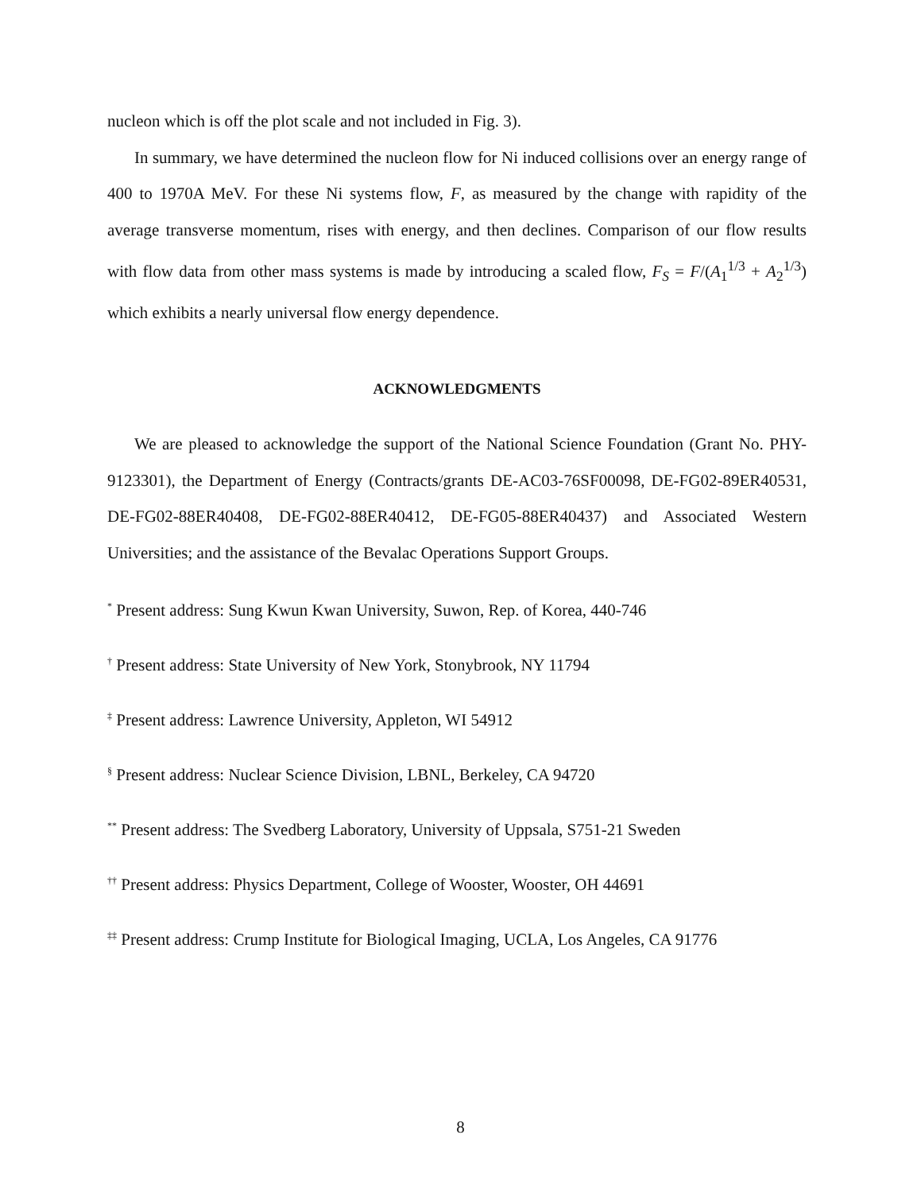nucleon which is off the plot scale and not included in Fig. 3).
In summary, we have determined the nucleon flow for Ni induced collisions over an energy range of 400 to 1970A MeV. For these Ni systems flow, F, as measured by the change with rapidity of the average transverse momentum, rises with energy, and then declines. Comparison of our flow results with flow data from other mass systems is made by introducing a scaled flow, F<sub>S</sub> = F/(A<sub>1</sub><sup>1/3</sup> + A<sub>2</sub><sup>1/3</sup>) which exhibits a nearly universal flow energy dependence.
ACKNOWLEDGMENTS
We are pleased to acknowledge the support of the National Science Foundation (Grant No. PHY-9123301), the Department of Energy (Contracts/grants DE-AC03-76SF00098, DE-FG02-89ER40531, DE-FG02-88ER40408, DE-FG02-88ER40412, DE-FG05-88ER40437) and Associated Western Universities; and the assistance of the Bevalac Operations Support Groups.
<sup>*</sup> Present address: Sung Kwun Kwan University, Suwon, Rep. of Korea, 440-746
<sup>†</sup> Present address: State University of New York, Stonybrook, NY 11794
<sup>‡</sup> Present address: Lawrence University, Appleton, WI 54912
<sup>§</sup> Present address: Nuclear Science Division, LBNL, Berkeley, CA 94720
<sup>**</sup> Present address: The Svedberg Laboratory, University of Uppsala, S751-21 Sweden
<sup>††</sup> Present address: Physics Department, College of Wooster, Wooster, OH 44691
<sup>‡‡</sup> Present address: Crump Institute for Biological Imaging, UCLA, Los Angeles, CA 91776
8